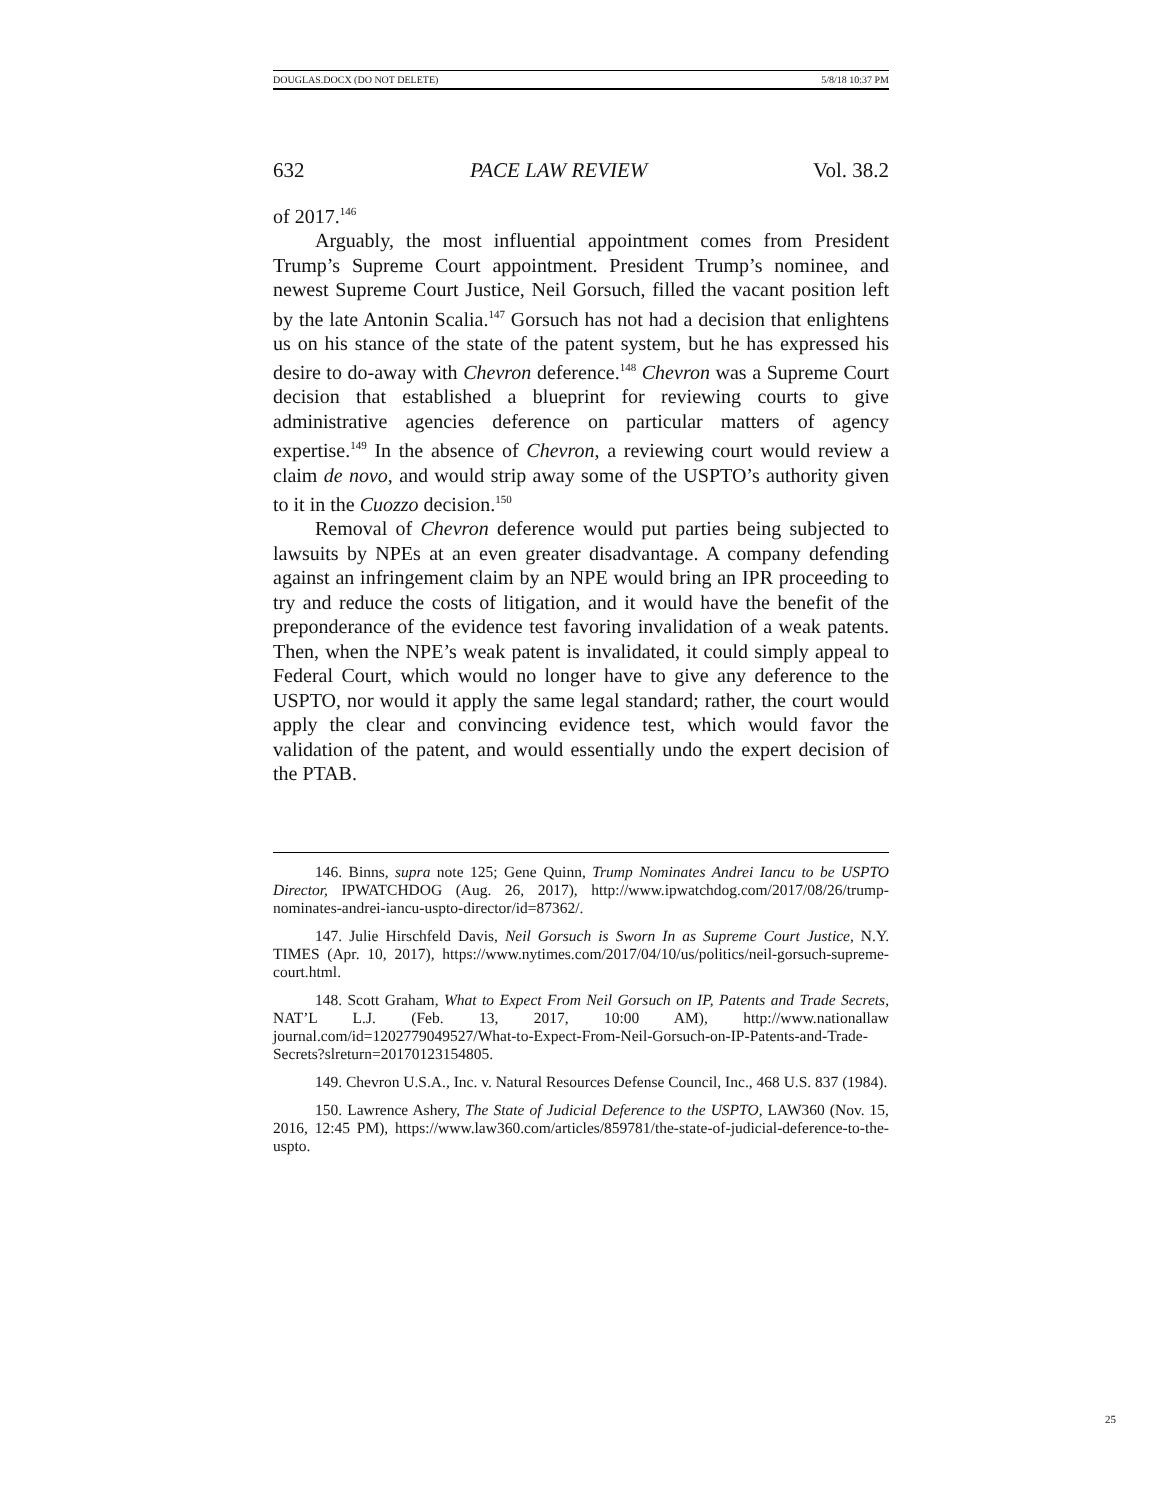DOUGLAS.DOCX (DO NOT DELETE) 5/8/18 10:37 PM
632 PACE LAW REVIEW Vol. 38.2
of 2017.<sup>146</sup>
Arguably, the most influential appointment comes from President Trump’s Supreme Court appointment. President Trump’s nominee, and newest Supreme Court Justice, Neil Gorsuch, filled the vacant position left by the late Antonin Scalia.<sup>147</sup> Gorsuch has not had a decision that enlightens us on his stance of the state of the patent system, but he has expressed his desire to do-away with Chevron deference.<sup>148</sup> Chevron was a Supreme Court decision that established a blueprint for reviewing courts to give administrative agencies deference on particular matters of agency expertise.<sup>149</sup> In the absence of Chevron, a reviewing court would review a claim de novo, and would strip away some of the USPTO’s authority given to it in the Cuozzo decision.<sup>150</sup>
Removal of Chevron deference would put parties being subjected to lawsuits by NPEs at an even greater disadvantage. A company defending against an infringement claim by an NPE would bring an IPR proceeding to try and reduce the costs of litigation, and it would have the benefit of the preponderance of the evidence test favoring invalidation of a weak patents. Then, when the NPE’s weak patent is invalidated, it could simply appeal to Federal Court, which would no longer have to give any deference to the USPTO, nor would it apply the same legal standard; rather, the court would apply the clear and convincing evidence test, which would favor the validation of the patent, and would essentially undo the expert decision of the PTAB.
146. Binns, supra note 125; Gene Quinn, Trump Nominates Andrei Iancu to be USPTO Director, IPWATCHDOG (Aug. 26, 2017), http://www.ipwatchdog.com/2017/08/26/trump-nominates-andrei-iancu-uspto-director/id=87362/.
147. Julie Hirschfeld Davis, Neil Gorsuch is Sworn In as Supreme Court Justice, N.Y. TIMES (Apr. 10, 2017), https://www.nytimes.com/2017/04/10/us/politics/neil-gorsuch-supreme-court.html.
148. Scott Graham, What to Expect From Neil Gorsuch on IP, Patents and Trade Secrets, NAT’L L.J. (Feb. 13, 2017, 10:00 AM), http://www.nationallaw journal.com/id=1202779049527/What-to-Expect-From-Neil-Gorsuch-on-IP-Patents-and-Trade-Secrets?slreturn=20170123154805.
149. Chevron U.S.A., Inc. v. Natural Resources Defense Council, Inc., 468 U.S. 837 (1984).
150. Lawrence Ashery, The State of Judicial Deference to the USPTO, LAW360 (Nov. 15, 2016, 12:45 PM), https://www.law360.com/articles/859781/the-state-of-judicial-deference-to-the-uspto.
25